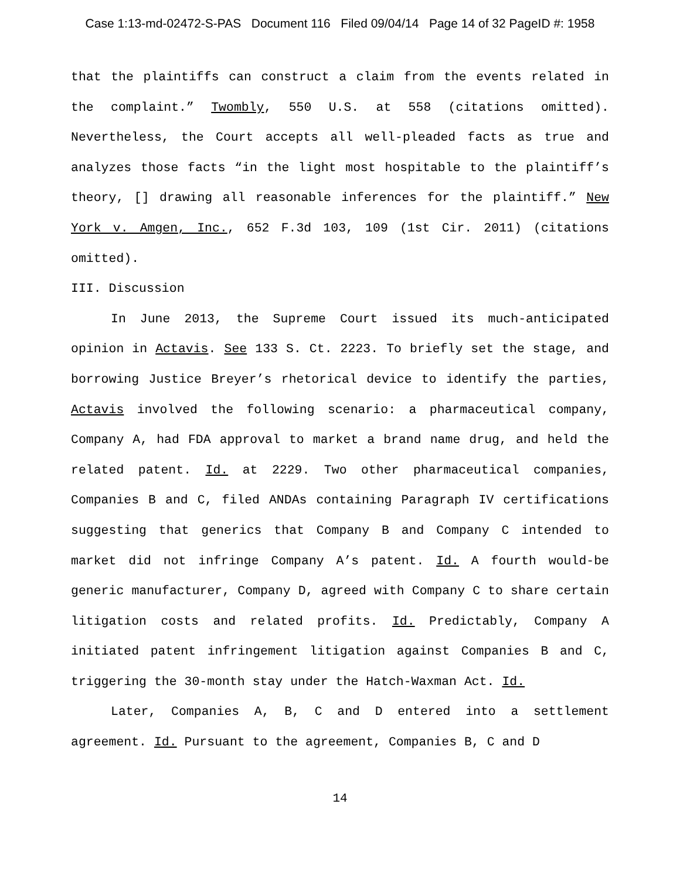Case 1:13-md-02472-S-PAS Document 116 Filed 09/04/14 Page 14 of 32 PageID #: 1958
that the plaintiffs can construct a claim from the events related in the complaint.” Twombly, 550 U.S. at 558 (citations omitted). Nevertheless, the Court accepts all well-pleaded facts as true and analyzes those facts “in the light most hospitable to the plaintiff’s theory, [] drawing all reasonable inferences for the plaintiff.” New York v. Amgen, Inc., 652 F.3d 103, 109 (1st Cir. 2011) (citations omitted).
III. Discussion
In June 2013, the Supreme Court issued its much-anticipated opinion in Actavis. See 133 S. Ct. 2223. To briefly set the stage, and borrowing Justice Breyer’s rhetorical device to identify the parties, Actavis involved the following scenario: a pharmaceutical company, Company A, had FDA approval to market a brand name drug, and held the related patent. Id. at 2229. Two other pharmaceutical companies, Companies B and C, filed ANDAs containing Paragraph IV certifications suggesting that generics that Company B and Company C intended to market did not infringe Company A’s patent. Id. A fourth would-be generic manufacturer, Company D, agreed with Company C to share certain litigation costs and related profits. Id. Predictably, Company A initiated patent infringement litigation against Companies B and C, triggering the 30-month stay under the Hatch-Waxman Act. Id.
Later, Companies A, B, C and D entered into a settlement agreement. Id. Pursuant to the agreement, Companies B, C and D
14